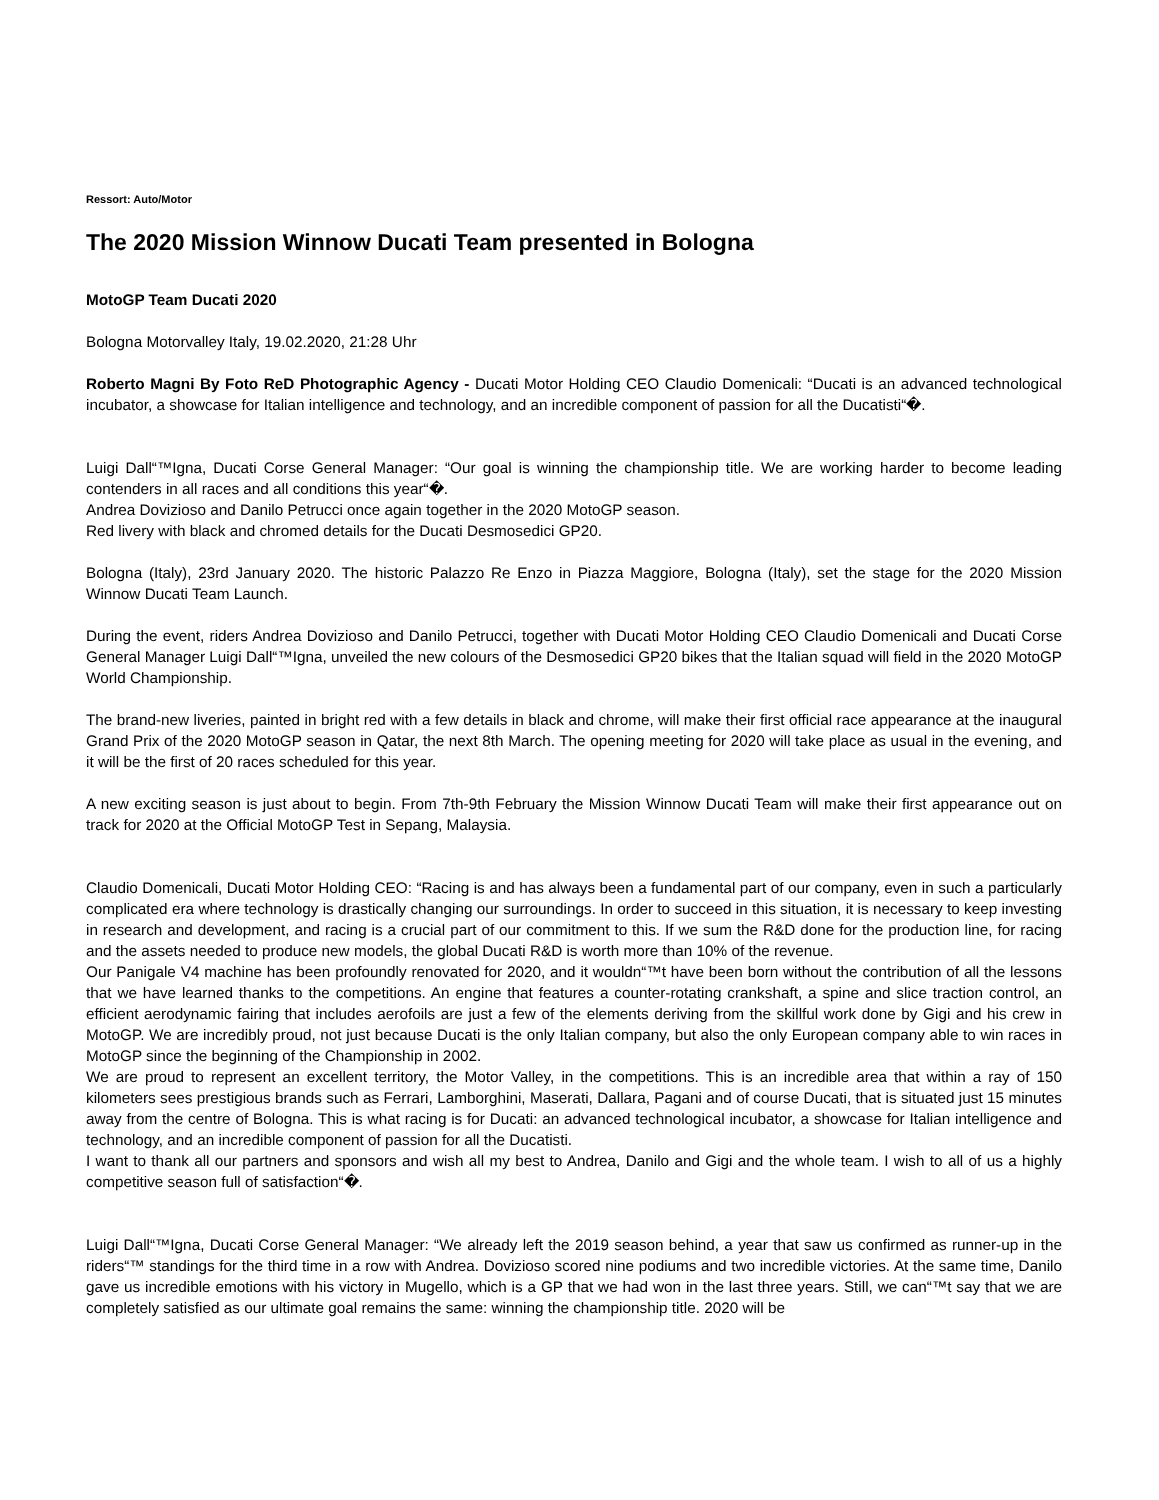Ressort: Auto/Motor
The 2020 Mission Winnow Ducati Team presented in Bologna
MotoGP Team Ducati 2020
Bologna Motorvalley Italy, 19.02.2020, 21:28 Uhr
Roberto Magni By Foto ReD Photographic Agency - Ducati Motor Holding CEO Claudio Domenicali: “Ducati is an advanced technological incubator, a showcase for Italian intelligence and technology, and an incredible component of passion for all the Ducatisti“�.
Luigi Dall“™Igna, Ducati Corse General Manager: “Our goal is winning the championship title. We are working harder to become leading contenders in all races and all conditions this year“�.
Andrea Dovizioso and Danilo Petrucci once again together in the 2020 MotoGP season.
Red livery with black and chromed details for the Ducati Desmosedici GP20.
Bologna (Italy), 23rd January 2020. The historic Palazzo Re Enzo in Piazza Maggiore, Bologna (Italy), set the stage for the 2020 Mission Winnow Ducati Team Launch.
During the event, riders Andrea Dovizioso and Danilo Petrucci, together with Ducati Motor Holding CEO Claudio Domenicali and Ducati Corse General Manager Luigi Dall“™Igna, unveiled the new colours of the Desmosedici GP20 bikes that the Italian squad will field in the 2020 MotoGP World Championship.
The brand-new liveries, painted in bright red with a few details in black and chrome, will make their first official race appearance at the inaugural Grand Prix of the 2020 MotoGP season in Qatar, the next 8th March. The opening meeting for 2020 will take place as usual in the evening, and it will be the first of 20 races scheduled for this year.
A new exciting season is just about to begin. From 7th-9th February the Mission Winnow Ducati Team will make their first appearance out on track for 2020 at the Official MotoGP Test in Sepang, Malaysia.
Claudio Domenicali, Ducati Motor Holding CEO: “Racing is and has always been a fundamental part of our company, even in such a particularly complicated era where technology is drastically changing our surroundings. In order to succeed in this situation, it is necessary to keep investing in research and development, and racing is a crucial part of our commitment to this. If we sum the R&D done for the production line, for racing and the assets needed to produce new models, the global Ducati R&D is worth more than 10% of the revenue.
Our Panigale V4 machine has been profoundly renovated for 2020, and it wouldn“™t have been born without the contribution of all the lessons that we have learned thanks to the competitions. An engine that features a counter-rotating crankshaft, a spine and slice traction control, an efficient aerodynamic fairing that includes aerofoils are just a few of the elements deriving from the skillful work done by Gigi and his crew in MotoGP. We are incredibly proud, not just because Ducati is the only Italian company, but also the only European company able to win races in MotoGP since the beginning of the Championship in 2002.
We are proud to represent an excellent territory, the Motor Valley, in the competitions. This is an incredible area that within a ray of 150 kilometers sees prestigious brands such as Ferrari, Lamborghini, Maserati, Dallara, Pagani and of course Ducati, that is situated just 15 minutes away from the centre of Bologna. This is what racing is for Ducati: an advanced technological incubator, a showcase for Italian intelligence and technology, and an incredible component of passion for all the Ducatisti.
I want to thank all our partners and sponsors and wish all my best to Andrea, Danilo and Gigi and the whole team. I wish to all of us a highly competitive season full of satisfaction“�.
Luigi Dall“™Igna, Ducati Corse General Manager: “We already left the 2019 season behind, a year that saw us confirmed as runner-up in the riders“™ standings for the third time in a row with Andrea. Dovizioso scored nine podiums and two incredible victories. At the same time, Danilo gave us incredible emotions with his victory in Mugello, which is a GP that we had won in the last three years. Still, we can“™t say that we are completely satisfied as our ultimate goal remains the same: winning the championship title. 2020 will be